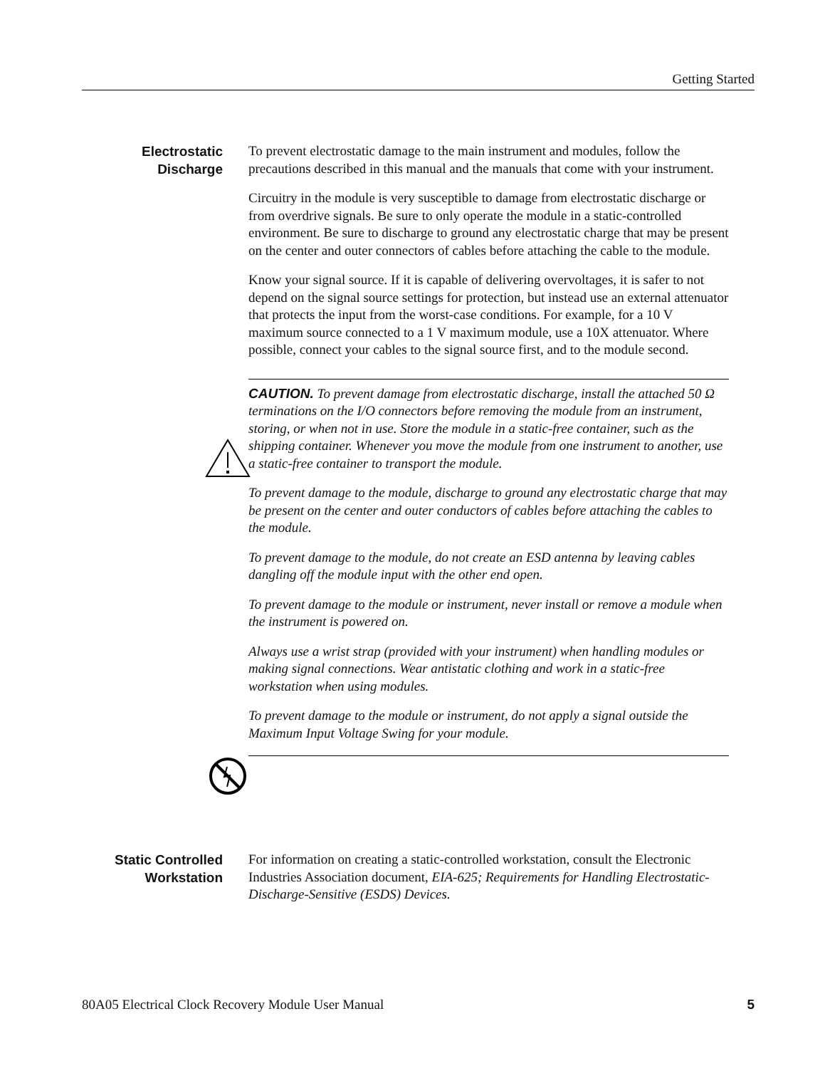Getting Started
Electrostatic Discharge
To prevent electrostatic damage to the main instrument and modules, follow the precautions described in this manual and the manuals that come with your instrument.
Circuitry in the module is very susceptible to damage from electrostatic discharge or from overdrive signals. Be sure to only operate the module in a static-controlled environment. Be sure to discharge to ground any electrostatic charge that may be present on the center and outer connectors of cables before attaching the cable to the module.
Know your signal source. If it is capable of delivering overvoltages, it is safer to not depend on the signal source settings for protection, but instead use an external attenuator that protects the input from the worst-case conditions. For example, for a 10 V maximum source connected to a 1 V maximum module, use a 10X attenuator. Where possible, connect your cables to the signal source first, and to the module second.
CAUTION. To prevent damage from electrostatic discharge, install the attached 50 Ω terminations on the I/O connectors before removing the module from an instrument, storing, or when not in use. Store the module in a static-free container, such as the shipping container. Whenever you move the module from one instrument to another, use a static-free container to transport the module.
To prevent damage to the module, discharge to ground any electrostatic charge that may be present on the center and outer conductors of cables before attaching the cables to the module.
To prevent damage to the module, do not create an ESD antenna by leaving cables dangling off the module input with the other end open.
To prevent damage to the module or instrument, never install or remove a module when the instrument is powered on.
Always use a wrist strap (provided with your instrument) when handling modules or making signal connections. Wear antistatic clothing and work in a static-free workstation when using modules.
To prevent damage to the module or instrument, do not apply a signal outside the Maximum Input Voltage Swing for your module.
Static Controlled Workstation
For information on creating a static-controlled workstation, consult the Electronic Industries Association document, EIA-625; Requirements for Handling Electrostatic-Discharge-Sensitive (ESDS) Devices.
80A05 Electrical Clock Recovery Module User Manual 5